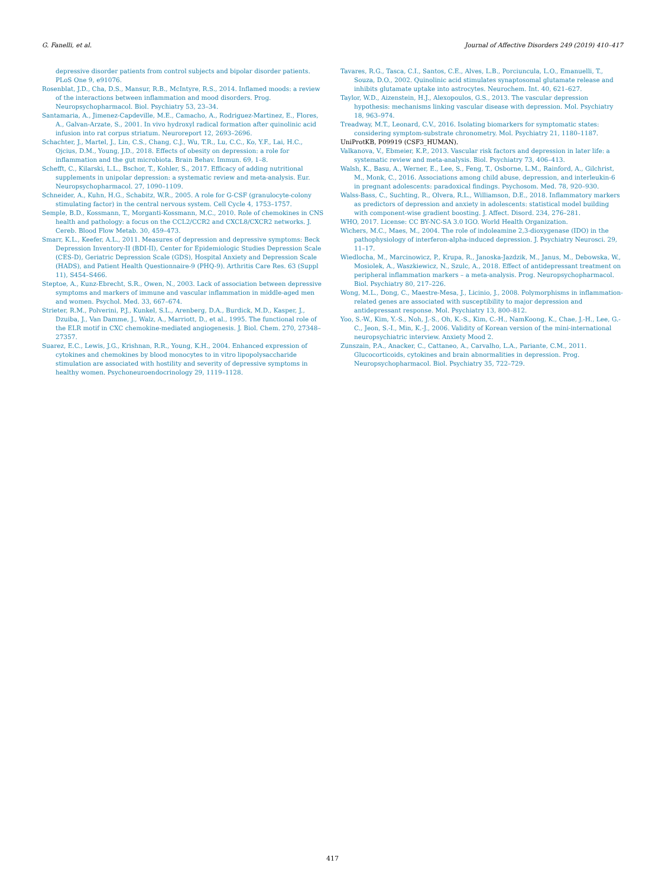G. Fanelli, et al. Journal of Affective Disorders 249 (2019) 410–417
depressive disorder patients from control subjects and bipolar disorder patients. PLoS One 9, e91076.
Rosenblat, J.D., Cha, D.S., Mansur, R.B., McIntyre, R.S., 2014. Inflamed moods: a review of the interactions between inflammation and mood disorders. Prog. Neuropsychopharmacol. Biol. Psychiatry 53, 23–34.
Santamaria, A., Jimenez-Capdeville, M.E., Camacho, A., Rodriguez-Martinez, E., Flores, A., Galvan-Arzate, S., 2001. In vivo hydroxyl radical formation after quinolinic acid infusion into rat corpus striatum. Neuroreport 12, 2693–2696.
Schachter, J., Martel, J., Lin, C.S., Chang, C.J., Wu, T.R., Lu, C.C., Ko, Y.F., Lai, H.C., Ojcius, D.M., Young, J.D., 2018. Effects of obesity on depression: a role for inflammation and the gut microbiota. Brain Behav. Immun. 69, 1–8.
Schefft, C., Kilarski, L.L., Bschor, T., Kohler, S., 2017. Efficacy of adding nutritional supplements in unipolar depression: a systematic review and meta-analysis. Eur. Neuropsychopharmacol. 27, 1090–1109.
Schneider, A., Kuhn, H.G., Schabitz, W.R., 2005. A role for G-CSF (granulocyte-colony stimulating factor) in the central nervous system. Cell Cycle 4, 1753–1757.
Semple, B.D., Kossmann, T., Morganti-Kossmann, M.C., 2010. Role of chemokines in CNS health and pathology: a focus on the CCL2/CCR2 and CXCL8/CXCR2 networks. J. Cereb. Blood Flow Metab. 30, 459–473.
Smarr, K.L., Keefer, A.L., 2011. Measures of depression and depressive symptoms: Beck Depression Inventory-II (BDI-II), Center for Epidemiologic Studies Depression Scale (CES-D), Geriatric Depression Scale (GDS), Hospital Anxiety and Depression Scale (HADS), and Patient Health Questionnaire-9 (PHQ-9). Arthritis Care Res. 63 (Suppl 11), S454–S466.
Steptoe, A., Kunz-Ebrecht, S.R., Owen, N., 2003. Lack of association between depressive symptoms and markers of immune and vascular inflammation in middle-aged men and women. Psychol. Med. 33, 667–674.
Strieter, R.M., Polverini, P.J., Kunkel, S.L., Arenberg, D.A., Burdick, M.D., Kasper, J., Dzuiba, J., Van Damme, J., Walz, A., Marriott, D., et al., 1995. The functional role of the ELR motif in CXC chemokine-mediated angiogenesis. J. Biol. Chem. 270, 27348–27357.
Suarez, E.C., Lewis, J.G., Krishnan, R.R., Young, K.H., 2004. Enhanced expression of cytokines and chemokines by blood monocytes to in vitro lipopolysaccharide stimulation are associated with hostility and severity of depressive symptoms in healthy women. Psychoneuroendocrinology 29, 1119–1128.
Tavares, R.G., Tasca, C.I., Santos, C.E., Alves, L.B., Porciuncula, L.O., Emanuelli, T., Souza, D.O., 2002. Quinolinic acid stimulates synaptosomal glutamate release and inhibits glutamate uptake into astrocytes. Neurochem. Int. 40, 621–627.
Taylor, W.D., Aizenstein, H.J., Alexopoulos, G.S., 2013. The vascular depression hypothesis: mechanisms linking vascular disease with depression. Mol. Psychiatry 18, 963–974.
Treadway, M.T., Leonard, C.V., 2016. Isolating biomarkers for symptomatic states: considering symptom-substrate chronometry. Mol. Psychiatry 21, 1180–1187.
UniProtKB, P09919 (CSF3_HUMAN).
Valkanova, V., Ebmeier, K.P., 2013. Vascular risk factors and depression in later life: a systematic review and meta-analysis. Biol. Psychiatry 73, 406–413.
Walsh, K., Basu, A., Werner, E., Lee, S., Feng, T., Osborne, L.M., Rainford, A., Gilchrist, M., Monk, C., 2016. Associations among child abuse, depression, and interleukin-6 in pregnant adolescents: paradoxical findings. Psychosom. Med. 78, 920–930.
Walss-Bass, C., Suchting, R., Olvera, R.L., Williamson, D.E., 2018. Inflammatory markers as predictors of depression and anxiety in adolescents: statistical model building with component-wise gradient boosting. J. Affect. Disord. 234, 276–281.
WHO, 2017. License: CC BY-NC-SA 3.0 IGO. World Health Organization.
Wichers, M.C., Maes, M., 2004. The role of indoleamine 2,3-dioxygenase (IDO) in the pathophysiology of interferon-alpha-induced depression. J. Psychiatry Neurosci. 29, 11–17.
Wiedlocha, M., Marcinowicz, P., Krupa, R., Janoska-Jazdzik, M., Janus, M., Debowska, W., Mosiolek, A., Waszkiewicz, N., Szulc, A., 2018. Effect of antidepressant treatment on peripheral inflammation markers – a meta-analysis. Prog. Neuropsychopharmacol. Biol. Psychiatry 80, 217–226.
Wong, M.L., Dong, C., Maestre-Mesa, J., Licinio, J., 2008. Polymorphisms in inflammation-related genes are associated with susceptibility to major depression and antidepressant response. Mol. Psychiatry 13, 800–812.
Yoo, S.-W., Kim, Y.-S., Noh, J.-S., Oh, K.-S., Kim, C.-H., NamKoong, K., Chae, J.-H., Lee, G.-C., Jeon, S.-I., Min, K.-J., 2006. Validity of Korean version of the mini-international neuropsychiatric interview. Anxiety Mood 2.
Zunszain, P.A., Anacker, C., Cattaneo, A., Carvalho, L.A., Pariante, C.M., 2011. Glucocorticoids, cytokines and brain abnormalities in depression. Prog. Neuropsychopharmacol. Biol. Psychiatry 35, 722–729.
417